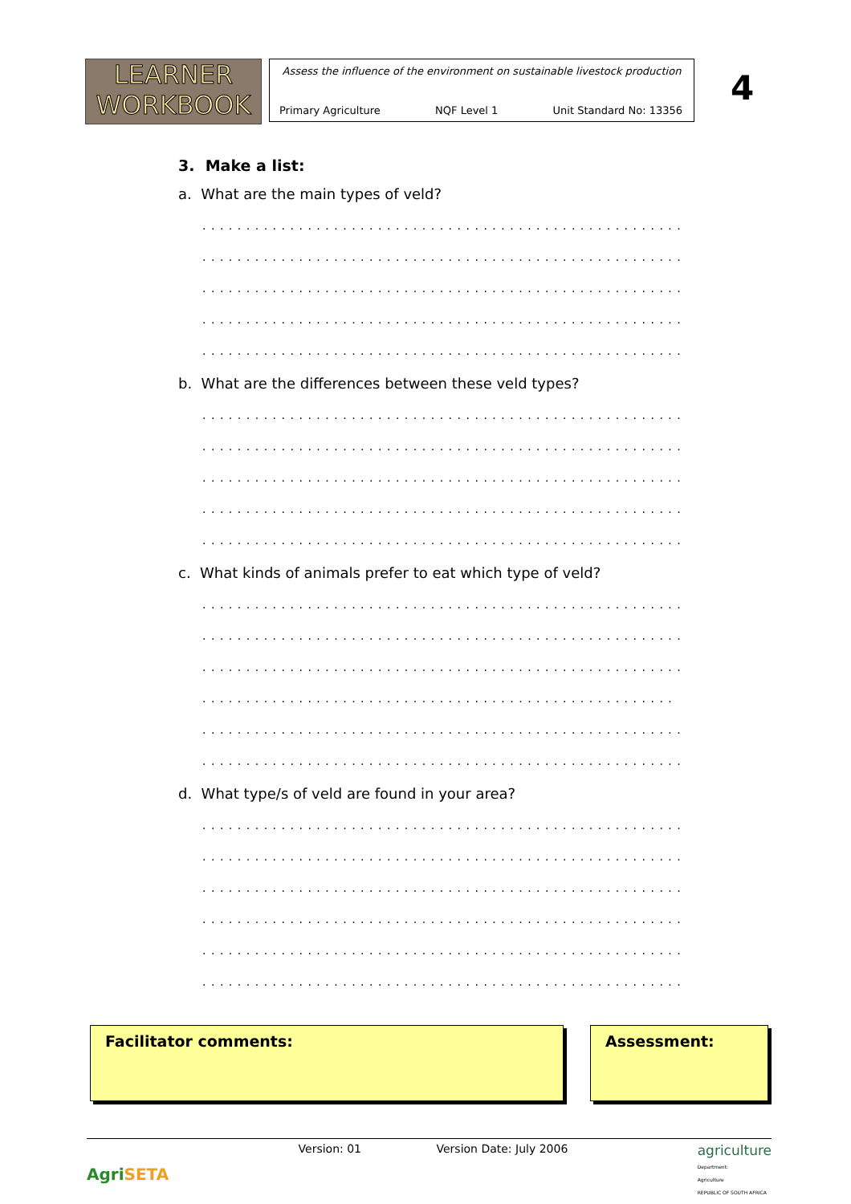LEARNER
WORKBOOK
Assess the influence of the environment on sustainable livestock production
Primary Agriculture NQF Level 1 Unit Standard No: 13356
4
3. Make a list:
a. What are the main types of veld?
.......................................................
.......................................................
.......................................................
.......................................................
.......................................................
b. What are the differences between these veld types?
.......................................................
.......................................................
.......................................................
.......................................................
.......................................................
c. What kinds of animals prefer to eat which type of veld?
.......................................................
.......................................................
.......................................................
......................................................
.......................................................
.......................................................
d. What type/s of veld are found in your area?
.......................................................
.......................................................
.......................................................
.......................................................
.......................................................
.......................................................
Facilitator comments: Assessment:
AgriSETA Version: 01 Version Date: July 2006 agriculture
Department:
Agriculture
REPUBLIC OF SOUTH AFRICA